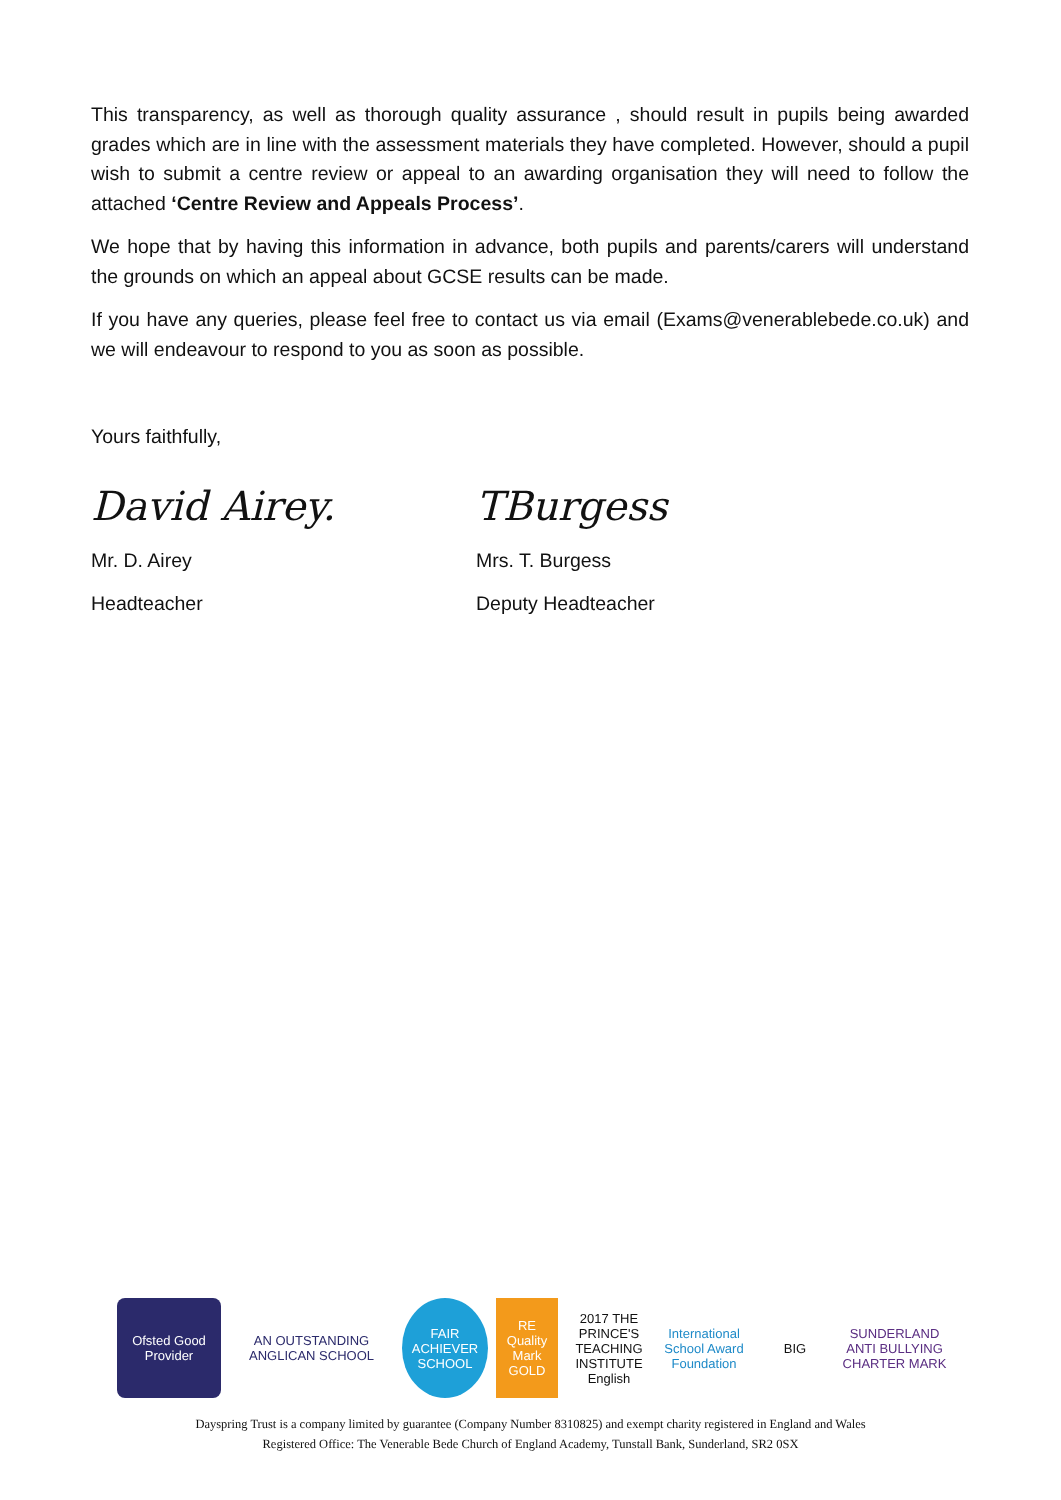This transparency, as well as thorough quality assurance , should result in pupils being awarded grades which are in line with the assessment materials they have completed. However, should a pupil wish to submit a centre review or appeal to an awarding organisation they will need to follow the attached ‘Centre Review and Appeals Process’.
We hope that by having this information in advance, both pupils and parents/carers will understand the grounds on which an appeal about GCSE results can be made.
If you have any queries, please feel free to contact us via email (Exams@venerablebede.co.uk) and we will endeavour to respond to you as soon as possible.
Yours faithfully,
David Airey.
Mr. D. Airey
Headteacher
TBurgess
Mrs. T. Burgess
Deputy Headteacher
Ofsted Good Provider
AN OUTSTANDING ANGLICAN SCHOOL
FAIR ACHIEVER SCHOOL
RE Quality Mark GOLD
2017 THE PRINCE'S TEACHING INSTITUTE English
International School Award Foundation
BIG
SUNDERLAND ANTI BULLYING CHARTER MARK
Dayspring Trust is a company limited by guarantee (Company Number 8310825) and exempt charity registered in England and Wales
Registered Office: The Venerable Bede Church of England Academy, Tunstall Bank, Sunderland, SR2 0SX